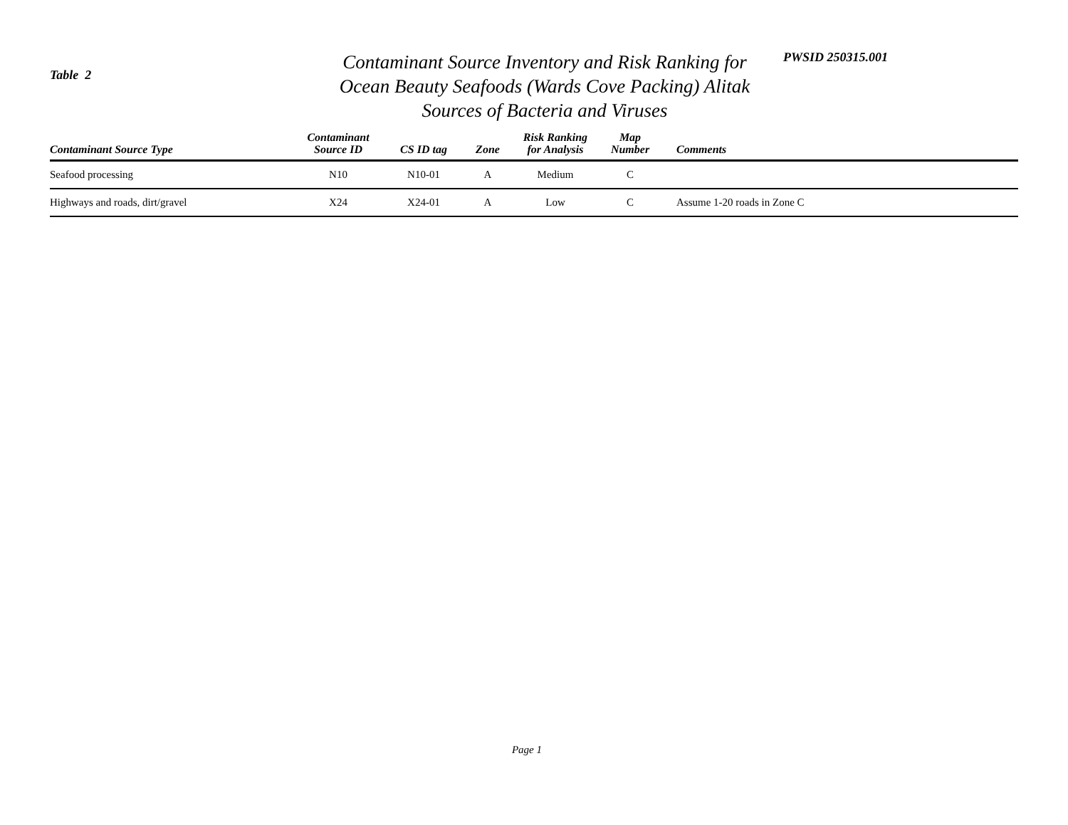Table 2
Contaminant Source Inventory and Risk Ranking for
Ocean Beauty Seafoods (Wards Cove Packing) Alitak
Sources of Bacteria and Viruses
PWSID 250315.001
| Contaminant Source Type | Contaminant Source ID | CS ID tag | Zone | Risk Ranking for Analysis | Map Number | Comments |
| --- | --- | --- | --- | --- | --- | --- |
| Seafood processing | N10 | N10-01 | A | Medium | C | |
| Highways and roads, dirt/gravel | X24 | X24-01 | A | Low | C | Assume 1-20 roads in Zone C |
Page 1